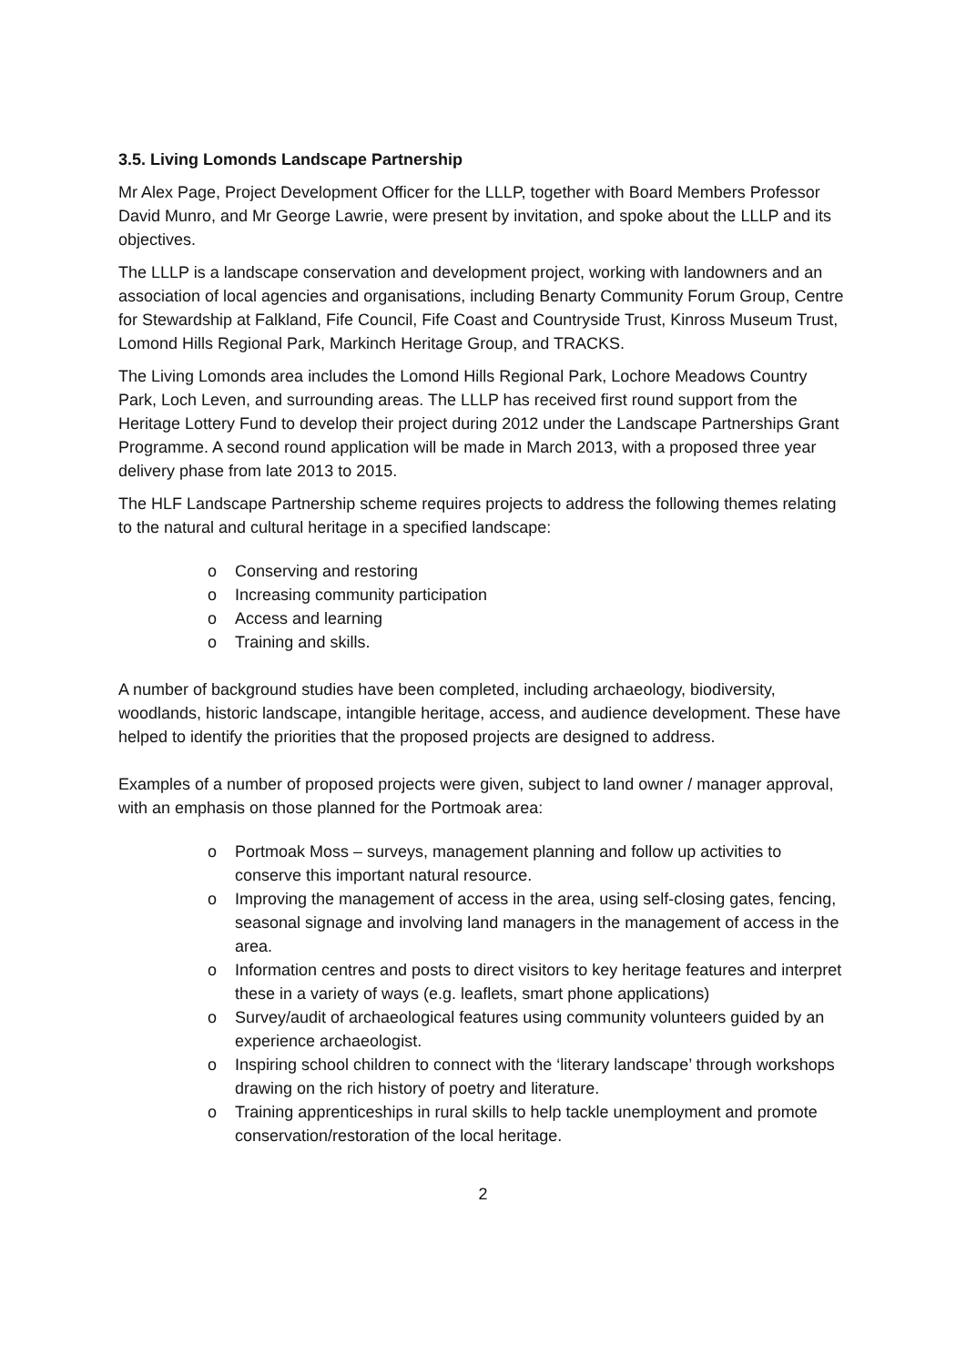3.5. Living Lomonds Landscape Partnership
Mr Alex Page, Project Development Officer for the LLLP, together with Board Members Professor David Munro, and Mr George Lawrie, were present by invitation, and spoke about the LLLP and its objectives.
The LLLP is a landscape conservation and development project, working with landowners and an association of local agencies and organisations, including Benarty Community Forum Group, Centre for Stewardship at Falkland, Fife Council, Fife Coast and Countryside Trust, Kinross Museum Trust, Lomond Hills Regional Park, Markinch Heritage Group, and TRACKS.
The Living Lomonds area includes the Lomond Hills Regional Park, Lochore Meadows Country Park, Loch Leven, and surrounding areas. The LLLP has received first round support from the Heritage Lottery Fund to develop their project during 2012 under the Landscape Partnerships Grant Programme. A second round application will be made in March 2013, with a proposed three year delivery phase from late 2013 to 2015.
The HLF Landscape Partnership scheme requires projects to address the following themes relating to the natural and cultural heritage in a specified landscape:
o Conserving and restoring
o Increasing community participation
o Access and learning
o Training and skills.
A number of background studies have been completed, including archaeology, biodiversity, woodlands, historic landscape, intangible heritage, access, and audience development. These have helped to identify the priorities that the proposed projects are designed to address.
Examples of a number of proposed projects were given, subject to land owner / manager approval, with an emphasis on those planned for the Portmoak area:
o Portmoak Moss – surveys, management planning and follow up activities to conserve this important natural resource.
o Improving the management of access in the area, using self-closing gates, fencing, seasonal signage and involving land managers in the management of access in the area.
o Information centres and posts to direct visitors to key heritage features and interpret these in a variety of ways (e.g. leaflets, smart phone applications)
o Survey/audit of archaeological features using community volunteers guided by an experience archaeologist.
o Inspiring school children to connect with the ‘literary landscape’ through workshops drawing on the rich history of poetry and literature.
o Training apprenticeships in rural skills to help tackle unemployment and promote conservation/restoration of the local heritage.
2